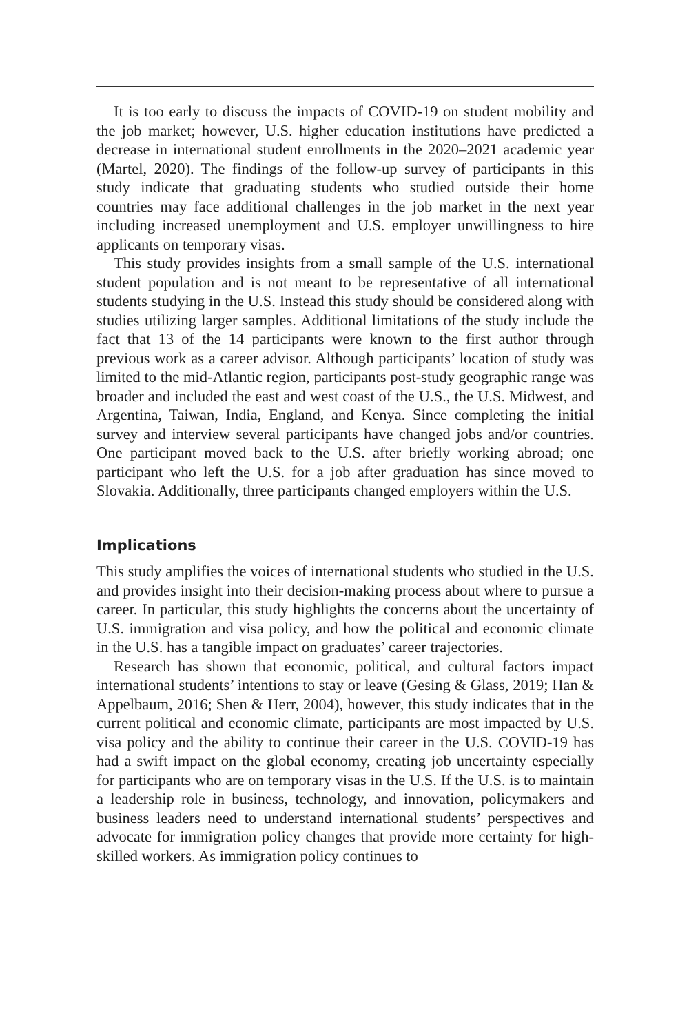It is too early to discuss the impacts of COVID-19 on student mobility and the job market; however, U.S. higher education institutions have predicted a decrease in international student enrollments in the 2020–2021 academic year (Martel, 2020). The findings of the follow-up survey of participants in this study indicate that graduating students who studied outside their home countries may face additional challenges in the job market in the next year including increased unemployment and U.S. employer unwillingness to hire applicants on temporary visas.
This study provides insights from a small sample of the U.S. international student population and is not meant to be representative of all international students studying in the U.S. Instead this study should be considered along with studies utilizing larger samples. Additional limitations of the study include the fact that 13 of the 14 participants were known to the first author through previous work as a career advisor. Although participants’ location of study was limited to the mid-Atlantic region, participants post-study geographic range was broader and included the east and west coast of the U.S., the U.S. Midwest, and Argentina, Taiwan, India, England, and Kenya. Since completing the initial survey and interview several participants have changed jobs and/or countries. One participant moved back to the U.S. after briefly working abroad; one participant who left the U.S. for a job after graduation has since moved to Slovakia. Additionally, three participants changed employers within the U.S.
Implications
This study amplifies the voices of international students who studied in the U.S. and provides insight into their decision-making process about where to pursue a career. In particular, this study highlights the concerns about the uncertainty of U.S. immigration and visa policy, and how the political and economic climate in the U.S. has a tangible impact on graduates’ career trajectories.
Research has shown that economic, political, and cultural factors impact international students’ intentions to stay or leave (Gesing & Glass, 2019; Han & Appelbaum, 2016; Shen & Herr, 2004), however, this study indicates that in the current political and economic climate, participants are most impacted by U.S. visa policy and the ability to continue their career in the U.S. COVID-19 has had a swift impact on the global economy, creating job uncertainty especially for participants who are on temporary visas in the U.S. If the U.S. is to maintain a leadership role in business, technology, and innovation, policymakers and business leaders need to understand international students’ perspectives and advocate for immigration policy changes that provide more certainty for high-skilled workers. As immigration policy continues to